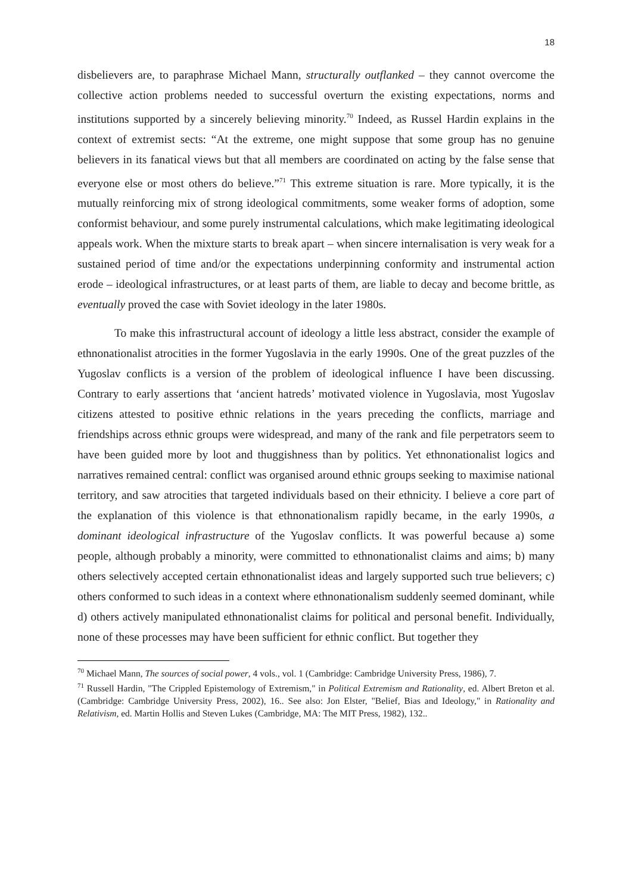18
disbelievers are, to paraphrase Michael Mann, structurally outflanked – they cannot overcome the collective action problems needed to successful overturn the existing expectations, norms and institutions supported by a sincerely believing minority.<sup>70</sup> Indeed, as Russel Hardin explains in the context of extremist sects: “At the extreme, one might suppose that some group has no genuine believers in its fanatical views but that all members are coordinated on acting by the false sense that everyone else or most others do believe.”<sup>71</sup> This extreme situation is rare. More typically, it is the mutually reinforcing mix of strong ideological commitments, some weaker forms of adoption, some conformist behaviour, and some purely instrumental calculations, which make legitimating ideological appeals work. When the mixture starts to break apart – when sincere internalisation is very weak for a sustained period of time and/or the expectations underpinning conformity and instrumental action erode – ideological infrastructures, or at least parts of them, are liable to decay and become brittle, as eventually proved the case with Soviet ideology in the later 1980s.
To make this infrastructural account of ideology a little less abstract, consider the example of ethnonationalist atrocities in the former Yugoslavia in the early 1990s. One of the great puzzles of the Yugoslav conflicts is a version of the problem of ideological influence I have been discussing. Contrary to early assertions that ‘ancient hatreds’ motivated violence in Yugoslavia, most Yugoslav citizens attested to positive ethnic relations in the years preceding the conflicts, marriage and friendships across ethnic groups were widespread, and many of the rank and file perpetrators seem to have been guided more by loot and thuggishness than by politics. Yet ethnonationalist logics and narratives remained central: conflict was organised around ethnic groups seeking to maximise national territory, and saw atrocities that targeted individuals based on their ethnicity. I believe a core part of the explanation of this violence is that ethnonationalism rapidly became, in the early 1990s, a dominant ideological infrastructure of the Yugoslav conflicts. It was powerful because a) some people, although probably a minority, were committed to ethnonationalist claims and aims; b) many others selectively accepted certain ethnonationalist ideas and largely supported such true believers; c) others conformed to such ideas in a context where ethnonationalism suddenly seemed dominant, while d) others actively manipulated ethnonationalist claims for political and personal benefit. Individually, none of these processes may have been sufficient for ethnic conflict. But together they
<sup>70</sup> Michael Mann, The sources of social power, 4 vols., vol. 1 (Cambridge: Cambridge University Press, 1986), 7.
<sup>71</sup> Russell Hardin, "The Crippled Epistemology of Extremism," in Political Extremism and Rationality, ed. Albert Breton et al. (Cambridge: Cambridge University Press, 2002), 16.. See also: Jon Elster, "Belief, Bias and Ideology," in Rationality and Relativism, ed. Martin Hollis and Steven Lukes (Cambridge, MA: The MIT Press, 1982), 132..